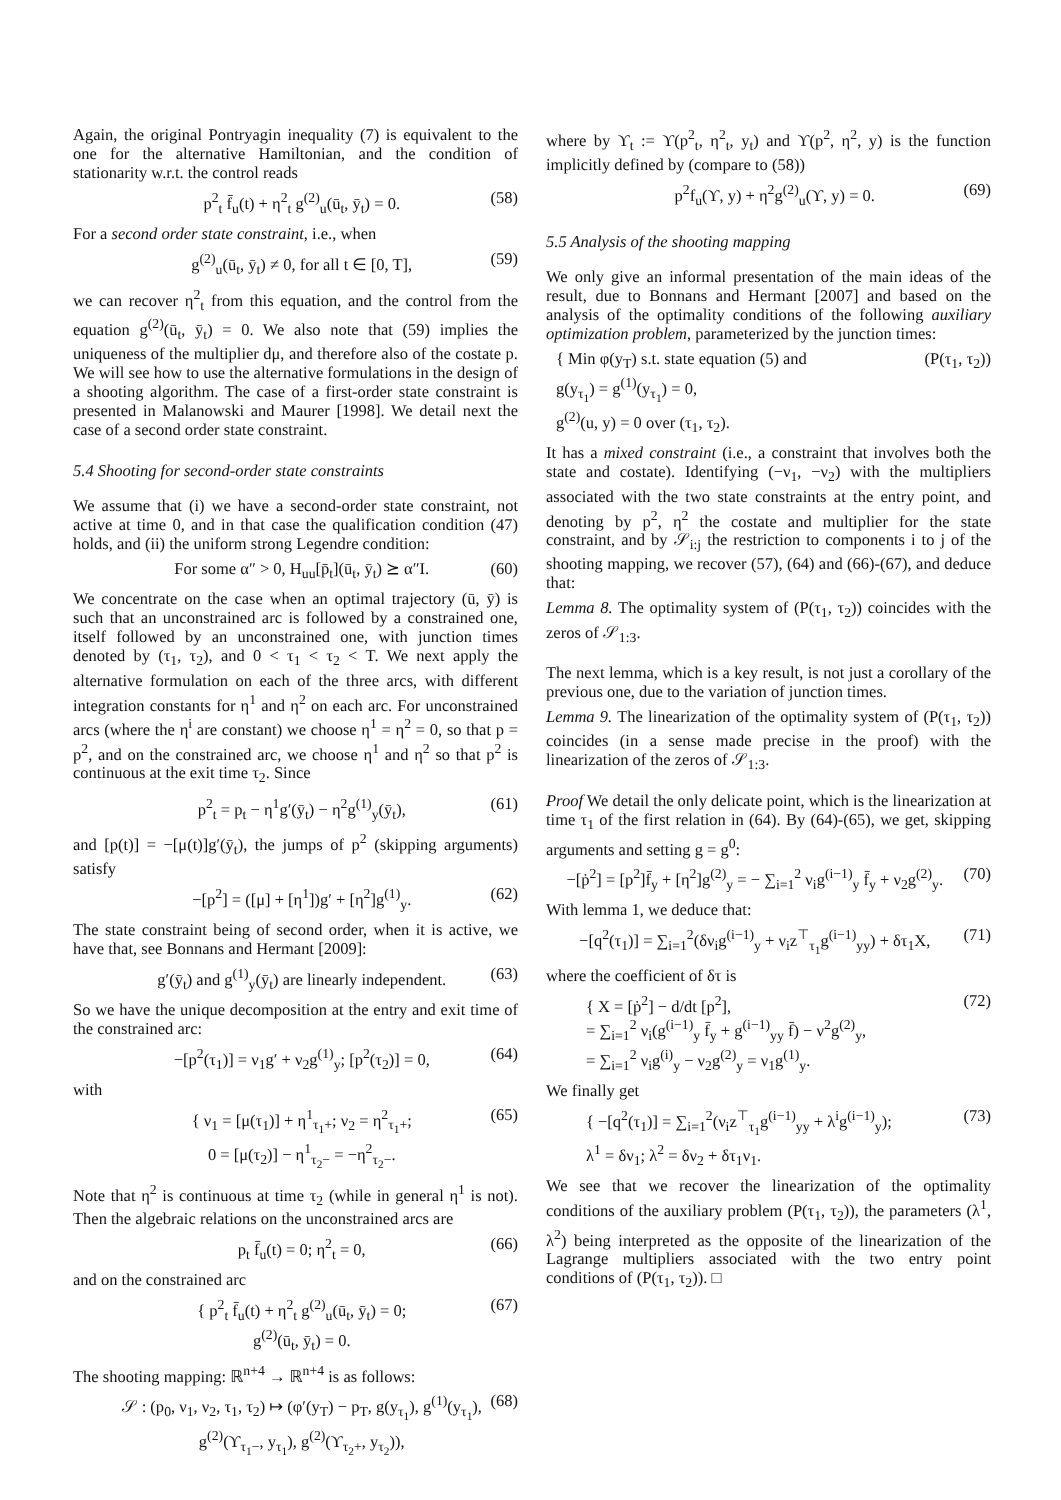Again, the original Pontryagin inequality (7) is equivalent to the one for the alternative Hamiltonian, and the condition of stationarity w.r.t. the control reads
p<sup>2</sup><sub>t</sub> f̄<sub>u</sub>(t) + η<sup>2</sup><sub>t</sub> g<sup>(2)</sup><sub>u</sub>(ū<sub>t</sub>, ȳ<sub>t</sub>) = 0. (58)
For a second order state constraint, i.e., when
g<sup>(2)</sup><sub>u</sub>(ū<sub>t</sub>, ȳ<sub>t</sub>) ≠ 0, for all t ∈ [0, T], (59)
we can recover η<sup>2</sup><sub>t</sub> from this equation, and the control from the equation g<sup>(2)</sup>(ū<sub>t</sub>, ȳ<sub>t</sub>) = 0. We also note that (59) implies the uniqueness of the multiplier dμ, and therefore also of the costate p. We will see how to use the alternative formulations in the design of a shooting algorithm. The case of a first-order state constraint is presented in Malanowski and Maurer [1998]. We detail next the case of a second order state constraint.
5.4 Shooting for second-order state constraints
We assume that (i) we have a second-order state constraint, not active at time 0, and in that case the qualification condition (47) holds, and (ii) the uniform strong Legendre condition:
For some α″ > 0, H<sub>uu</sub>[p̄<sub>t</sub>](ū<sub>t</sub>, ȳ<sub>t</sub>) ⪰ α″I. (60)
We concentrate on the case when an optimal trajectory (ū, ȳ) is such that an unconstrained arc is followed by a constrained one, itself followed by an unconstrained one, with junction times denoted by (τ<sub>1</sub>, τ<sub>2</sub>), and 0 < τ<sub>1</sub> < τ<sub>2</sub> < T. We next apply the alternative formulation on each of the three arcs, with different integration constants for η<sup>1</sup> and η<sup>2</sup> on each arc. For unconstrained arcs (where the η<sup>i</sup> are constant) we choose η<sup>1</sup> = η<sup>2</sup> = 0, so that p = p<sup>2</sup>, and on the constrained arc, we choose η<sup>1</sup> and η<sup>2</sup> so that p<sup>2</sup> is continuous at the exit time τ<sub>2</sub>. Since
p<sup>2</sup><sub>t</sub> = p<sub>t</sub> − η<sup>1</sup>g′(ȳ<sub>t</sub>) − η<sup>2</sup>g<sup>(1)</sup><sub>y</sub>(ȳ<sub>t</sub>), (61)
and [p(t)] = −[μ(t)]g′(ȳ<sub>t</sub>), the jumps of p<sup>2</sup> (skipping arguments) satisfy
−[p<sup>2</sup>] = ([μ] + [η<sup>1</sup>])g′ + [η<sup>2</sup>]g<sup>(1)</sup><sub>y</sub>. (62)
The state constraint being of second order, when it is active, we have that, see Bonnans and Hermant [2009]:
g′(ȳ<sub>t</sub>) and g<sup>(1)</sup><sub>y</sub>(ȳ<sub>t</sub>) are linearly independent. (63)
So we have the unique decomposition at the entry and exit time of the constrained arc:
−[p<sup>2</sup>(τ<sub>1</sub>)] = ν<sub>1</sub>g′ + ν<sub>2</sub>g<sup>(1)</sup><sub>y</sub>; [p<sup>2</sup>(τ<sub>2</sub>)] = 0, (64)
with
{ ν<sub>1</sub> = [μ(τ<sub>1</sub>)] + η<sup>1</sup><sub>τ<sub>1</sub>+</sub>; ν<sub>2</sub> = η<sup>2</sup><sub>τ<sub>1</sub>+</sub>;
0 = [μ(τ<sub>2</sub>)] − η<sup>1</sup><sub>τ<sub>2</sub>−</sub> = −η<sup>2</sup><sub>τ<sub>2</sub>−</sub>. (65)
Note that η<sup>2</sup> is continuous at time τ<sub>2</sub> (while in general η<sup>1</sup> is not). Then the algebraic relations on the unconstrained arcs are
p<sub>t</sub> f̄<sub>u</sub>(t) = 0; η<sup>2</sup><sub>t</sub> = 0, (66)
and on the constrained arc
{ p<sup>2</sup><sub>t</sub> f̄<sub>u</sub>(t) + η<sup>2</sup><sub>t</sub> g<sup>(2)</sup><sub>u</sub>(ū<sub>t</sub>, ȳ<sub>t</sub>) = 0;
g<sup>(2)</sup>(ū<sub>t</sub>, ȳ<sub>t</sub>) = 0. (67)
The shooting mapping: ℝ<sup>n+4</sup> → ℝ<sup>n+4</sup> is as follows:
𝒮 : (p<sub>0</sub>, ν<sub>1</sub>, ν<sub>2</sub>, τ<sub>1</sub>, τ<sub>2</sub>) ↦ (φ′(y<sub>T</sub>) − p<sub>T</sub>, g(y<sub>τ<sub>1</sub></sub>), g<sup>(1)</sup>(y<sub>τ<sub>1</sub></sub>), g<sup>(2)</sup>(ϒ<sub>τ<sub>1</sub>−</sub>, y<sub>τ<sub>1</sub></sub>), g<sup>(2)</sup>(ϒ<sub>τ<sub>2</sub>+</sub>, y<sub>τ<sub>2</sub></sub>)), (68)
where by ϒ<sub>t</sub> := ϒ(p<sup>2</sup><sub>t</sub>, η<sup>2</sup><sub>t</sub>, y<sub>t</sub>) and ϒ(p<sup>2</sup>, η<sup>2</sup>, y) is the function implicitly defined by (compare to (58))
p<sup>2</sup>f<sub>u</sub>(ϒ, y) + η<sup>2</sup>g<sup>(2)</sup><sub>u</sub>(ϒ, y) = 0. (69)
5.5 Analysis of the shooting mapping
We only give an informal presentation of the main ideas of the result, due to Bonnans and Hermant [2007] and based on the analysis of the optimality conditions of the following auxiliary optimization problem, parameterized by the junction times:
{ Min φ(y<sub>T</sub>) s.t. state equation (5) and
g(y<sub>τ<sub>1</sub></sub>) = g<sup>(1)</sup>(y<sub>τ<sub>1</sub></sub>) = 0,
g<sup>(2)</sup>(u, y) = 0 over (τ<sub>1</sub>, τ<sub>2</sub>). (P(τ<sub>1</sub>, τ<sub>2</sub>))
It has a mixed constraint (i.e., a constraint that involves both the state and costate). Identifying (−ν<sub>1</sub>, −ν<sub>2</sub>) with the multipliers associated with the two state constraints at the entry point, and denoting by p<sup>2</sup>, η<sup>2</sup> the costate and multiplier for the state constraint, and by 𝒮<sub>i:j</sub> the restriction to components i to j of the shooting mapping, we recover (57), (64) and (66)-(67), and deduce that:
Lemma 8. The optimality system of (P(τ<sub>1</sub>, τ<sub>2</sub>)) coincides with the zeros of 𝒮<sub>1:3</sub>.
The next lemma, which is a key result, is not just a corollary of the previous one, due to the variation of junction times.
Lemma 9. The linearization of the optimality system of (P(τ<sub>1</sub>, τ<sub>2</sub>)) coincides (in a sense made precise in the proof) with the linearization of the zeros of 𝒮<sub>1:3</sub>.
Proof We detail the only delicate point, which is the linearization at time τ<sub>1</sub> of the first relation in (64). By (64)-(65), we get, skipping arguments and setting g = g<sup>0</sup>:
−[ṗ<sup>2</sup>] = [p<sup>2</sup>]f̄<sub>y</sub> + [η<sup>2</sup>]g<sup>(2)</sup><sub>y</sub> = − ∑<sub>i=1</sub><sup>2</sup> ν<sub>i</sub>g<sup>(i−1)</sup><sub>y</sub> f̄<sub>y</sub> + ν<sub>2</sub>g<sup>(2)</sup><sub>y</sub>. (70)
With lemma 1, we deduce that:
−[q<sup>2</sup>(τ<sub>1</sub>)] = ∑<sub>i=1</sub><sup>2</sup>(δν<sub>i</sub>g<sup>(i−1)</sup><sub>y</sub> + ν<sub>i</sub>z<sup>⊤</sup><sub>τ<sub>1</sub></sub>g<sup>(i−1)</sup><sub>yy</sub>) + δτ<sub>1</sub>X, (71)
where the coefficient of δτ is
{ X = [ṗ<sup>2</sup>] − d/dt [p<sup>2</sup>],
= ∑<sub>i=1</sub><sup>2</sup> ν<sub>i</sub>(g<sup>(i−1)</sup><sub>y</sub> f̄<sub>y</sub> + g<sup>(i−1)</sup><sub>yy</sub> f̄) − ν<sup>2</sup>g<sup>(2)</sup><sub>y</sub>,
= ∑<sub>i=1</sub><sup>2</sup> ν<sub>i</sub>g<sup>(i)</sup><sub>y</sub> − ν<sub>2</sub>g<sup>(2)</sup><sub>y</sub> = ν<sub>1</sub>g<sup>(1)</sup><sub>y</sub>. (72)
We finally get
{ −[q<sup>2</sup>(τ<sub>1</sub>)] = ∑<sub>i=1</sub><sup>2</sup>(ν<sub>i</sub>z<sup>⊤</sup><sub>τ<sub>1</sub></sub>g<sup>(i−1)</sup><sub>yy</sub> + λ<sup>i</sup>g<sup>(i−1)</sup><sub>y</sub>);
λ<sup>1</sup> = δν<sub>1</sub>; λ<sup>2</sup> = δν<sub>2</sub> + δτ<sub>1</sub>ν<sub>1</sub>. (73)
We see that we recover the linearization of the optimality conditions of the auxiliary problem (P(τ<sub>1</sub>, τ<sub>2</sub>)), the parameters (λ<sup>1</sup>, λ<sup>2</sup>) being interpreted as the opposite of the linearization of the Lagrange multipliers associated with the two entry point conditions of (P(τ<sub>1</sub>, τ<sub>2</sub>)). □